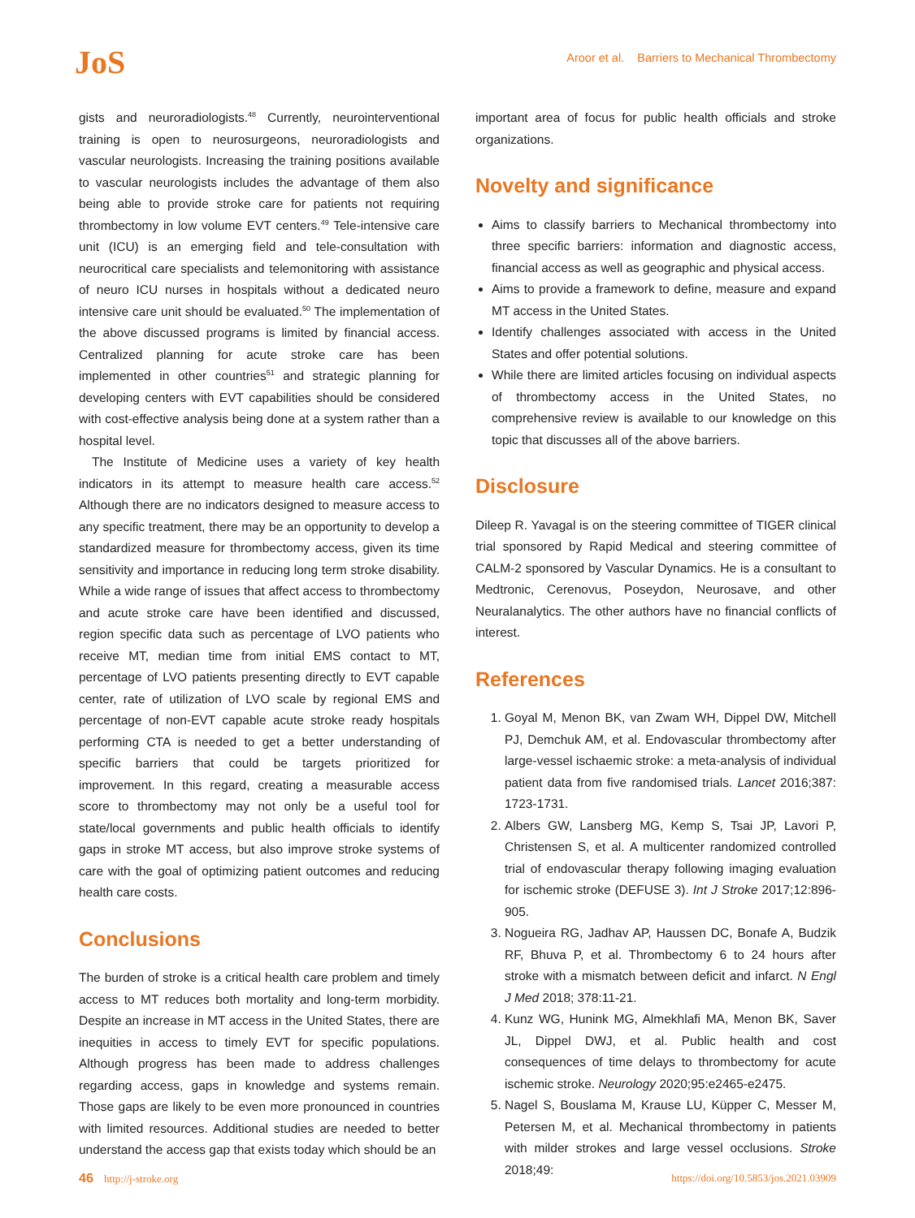JoS
Aroor et al. Barriers to Mechanical Thrombectomy
gists and neuroradiologists.<sup>48</sup> Currently, neurointerventional training is open to neurosurgeons, neuroradiologists and vascular neurologists. Increasing the training positions available to vascular neurologists includes the advantage of them also being able to provide stroke care for patients not requiring thrombectomy in low volume EVT centers.<sup>49</sup> Tele-intensive care unit (ICU) is an emerging field and tele-consultation with neurocritical care specialists and telemonitoring with assistance of neuro ICU nurses in hospitals without a dedicated neuro intensive care unit should be evaluated.<sup>50</sup> The implementation of the above discussed programs is limited by financial access. Centralized planning for acute stroke care has been implemented in other countries<sup>51</sup> and strategic planning for developing centers with EVT capabilities should be considered with cost-effective analysis being done at a system rather than a hospital level.
The Institute of Medicine uses a variety of key health indicators in its attempt to measure health care access.<sup>52</sup> Although there are no indicators designed to measure access to any specific treatment, there may be an opportunity to develop a standardized measure for thrombectomy access, given its time sensitivity and importance in reducing long term stroke disability. While a wide range of issues that affect access to thrombectomy and acute stroke care have been identified and discussed, region specific data such as percentage of LVO patients who receive MT, median time from initial EMS contact to MT, percentage of LVO patients presenting directly to EVT capable center, rate of utilization of LVO scale by regional EMS and percentage of non-EVT capable acute stroke ready hospitals performing CTA is needed to get a better understanding of specific barriers that could be targets prioritized for improvement. In this regard, creating a measurable access score to thrombectomy may not only be a useful tool for state/local governments and public health officials to identify gaps in stroke MT access, but also improve stroke systems of care with the goal of optimizing patient outcomes and reducing health care costs.
Conclusions
The burden of stroke is a critical health care problem and timely access to MT reduces both mortality and long-term morbidity. Despite an increase in MT access in the United States, there are inequities in access to timely EVT for specific populations. Although progress has been made to address challenges regarding access, gaps in knowledge and systems remain. Those gaps are likely to be even more pronounced in countries with limited resources. Additional studies are needed to better understand the access gap that exists today which should be an
important area of focus for public health officials and stroke organizations.
Novelty and significance
Aims to classify barriers to Mechanical thrombectomy into three specific barriers: information and diagnostic access, financial access as well as geographic and physical access.
Aims to provide a framework to define, measure and expand MT access in the United States.
Identify challenges associated with access in the United States and offer potential solutions.
While there are limited articles focusing on individual aspects of thrombectomy access in the United States, no comprehensive review is available to our knowledge on this topic that discusses all of the above barriers.
Disclosure
Dileep R. Yavagal is on the steering committee of TIGER clinical trial sponsored by Rapid Medical and steering committee of CALM-2 sponsored by Vascular Dynamics. He is a consultant to Medtronic, Cerenovus, Poseydon, Neurosave, and other Neuralanalytics. The other authors have no financial conflicts of interest.
References
1. Goyal M, Menon BK, van Zwam WH, Dippel DW, Mitchell PJ, Demchuk AM, et al. Endovascular thrombectomy after large-vessel ischaemic stroke: a meta-analysis of individual patient data from five randomised trials. Lancet 2016;387: 1723-1731.
2. Albers GW, Lansberg MG, Kemp S, Tsai JP, Lavori P, Christensen S, et al. A multicenter randomized controlled trial of endovascular therapy following imaging evaluation for ischemic stroke (DEFUSE 3). Int J Stroke 2017;12:896-905.
3. Nogueira RG, Jadhav AP, Haussen DC, Bonafe A, Budzik RF, Bhuva P, et al. Thrombectomy 6 to 24 hours after stroke with a mismatch between deficit and infarct. N Engl J Med 2018; 378:11-21.
4. Kunz WG, Hunink MG, Almekhlafi MA, Menon BK, Saver JL, Dippel DWJ, et al. Public health and cost consequences of time delays to thrombectomy for acute ischemic stroke. Neurology 2020;95:e2465-e2475.
5. Nagel S, Bouslama M, Krause LU, Küpper C, Messer M, Petersen M, et al. Mechanical thrombectomy in patients with milder strokes and large vessel occlusions. Stroke 2018;49:
46 http://j-stroke.org https://doi.org/10.5853/jos.2021.03909